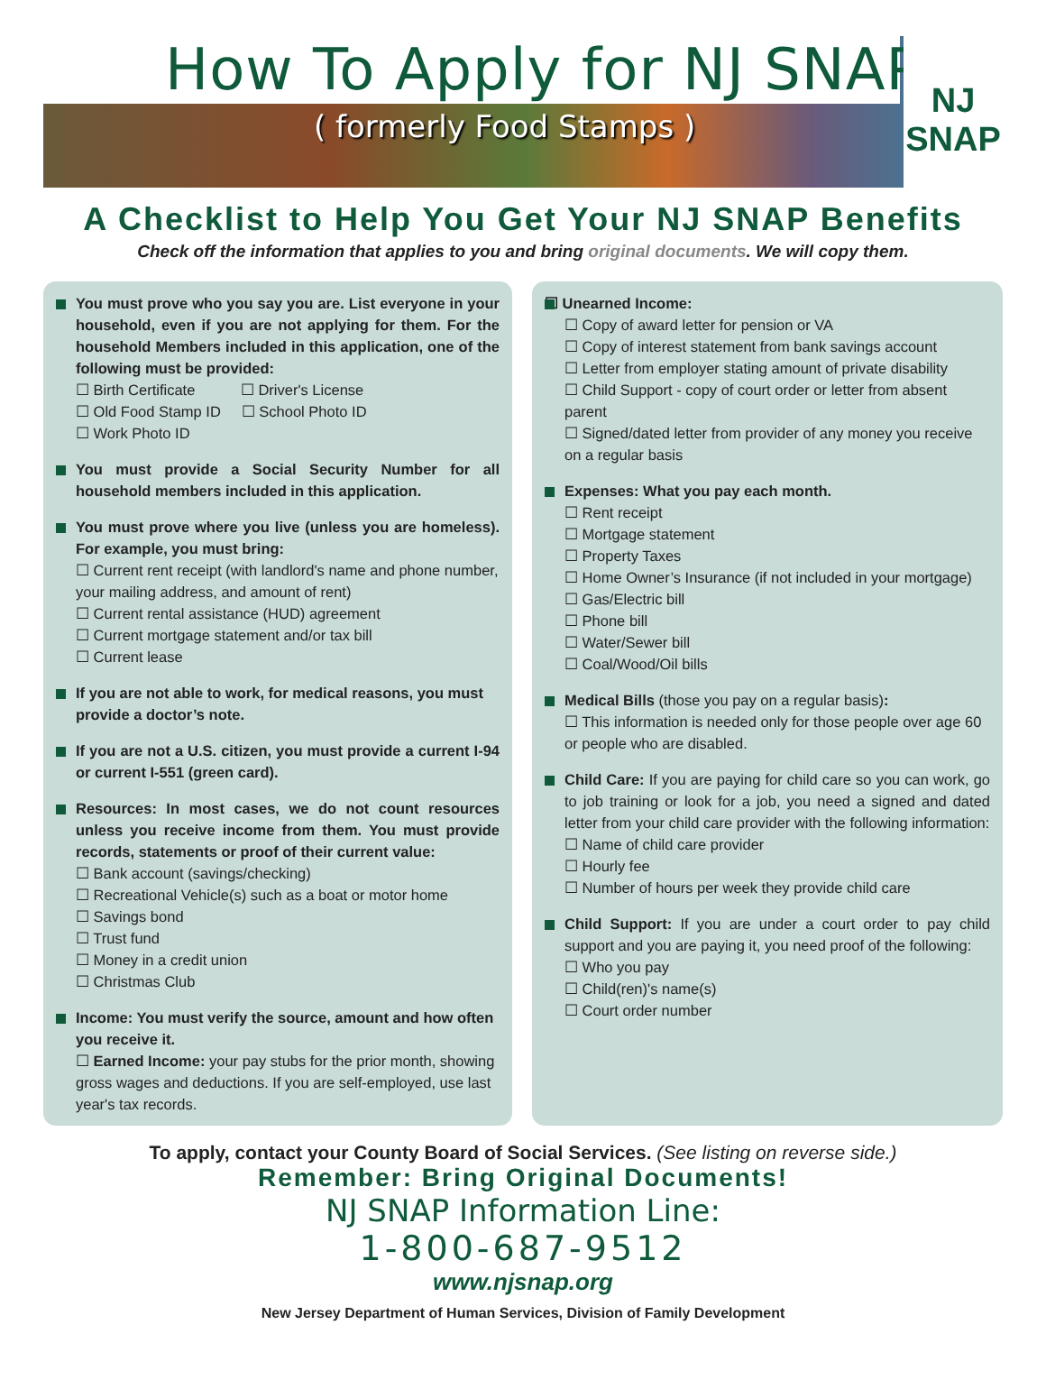How To Apply for NJ SNAP
( formerly Food Stamps )
NJ
SNAP
A Checklist to Help You Get Your NJ SNAP Benefits
Check off the information that applies to you and bring original documents. We will copy them.
You must prove who you say you are. List everyone in your household, even if you are not applying for them. For the household Members included in this application, one of the following must be provided:
☐ Birth Certificate ☐ Driver's License
☐ Old Food Stamp ID ☐ School Photo ID
☐ Work Photo ID
You must provide a Social Security Number for all household members included in this application.
You must prove where you live (unless you are homeless). For example, you must bring:
☐ Current rent receipt (with landlord's name and phone number, your mailing address, and amount of rent)
☐ Current rental assistance (HUD) agreement
☐ Current mortgage statement and/or tax bill
☐ Current lease
If you are not able to work, for medical reasons, you must provide a doctor’s note.
If you are not a U.S. citizen, you must provide a current I-94 or current I-551 (green card).
Resources: In most cases, we do not count resources unless you receive income from them. You must provide records, statements or proof of their current value:
☐ Bank account (savings/checking)
☐ Recreational Vehicle(s) such as a boat or motor home
☐ Savings bond
☐ Trust fund
☐ Money in a credit union
☐ Christmas Club
Income: You must verify the source, amount and how often you receive it.
☐ Earned Income: your pay stubs for the prior month, showing gross wages and deductions. If you are self-employed, use last year's tax records.
☐ Unearned Income:
☐ Copy of award letter for pension or VA
☐ Copy of interest statement from bank savings account
☐ Letter from employer stating amount of private disability
☐ Child Support - copy of court order or letter from absent parent
☐ Signed/dated letter from provider of any money you receive on a regular basis
Expenses: What you pay each month.
☐ Rent receipt
☐ Mortgage statement
☐ Property Taxes
☐ Home Owner’s Insurance (if not included in your mortgage)
☐ Gas/Electric bill
☐ Phone bill
☐ Water/Sewer bill
☐ Coal/Wood/Oil bills
Medical Bills (those you pay on a regular basis):
☐ This information is needed only for those people over age 60 or people who are disabled.
Child Care: If you are paying for child care so you can work, go to job training or look for a job, you need a signed and dated letter from your child care provider with the following information:
☐ Name of child care provider
☐ Hourly fee
☐ Number of hours per week they provide child care
Child Support: If you are under a court order to pay child support and you are paying it, you need proof of the following:
☐ Who you pay
☐ Child(ren)'s name(s)
☐ Court order number
To apply, contact your County Board of Social Services. (See listing on reverse side.)
Remember: Bring Original Documents!
NJ SNAP Information Line:
1-800-687-9512
www.njsnap.org
New Jersey Department of Human Services, Division of Family Development